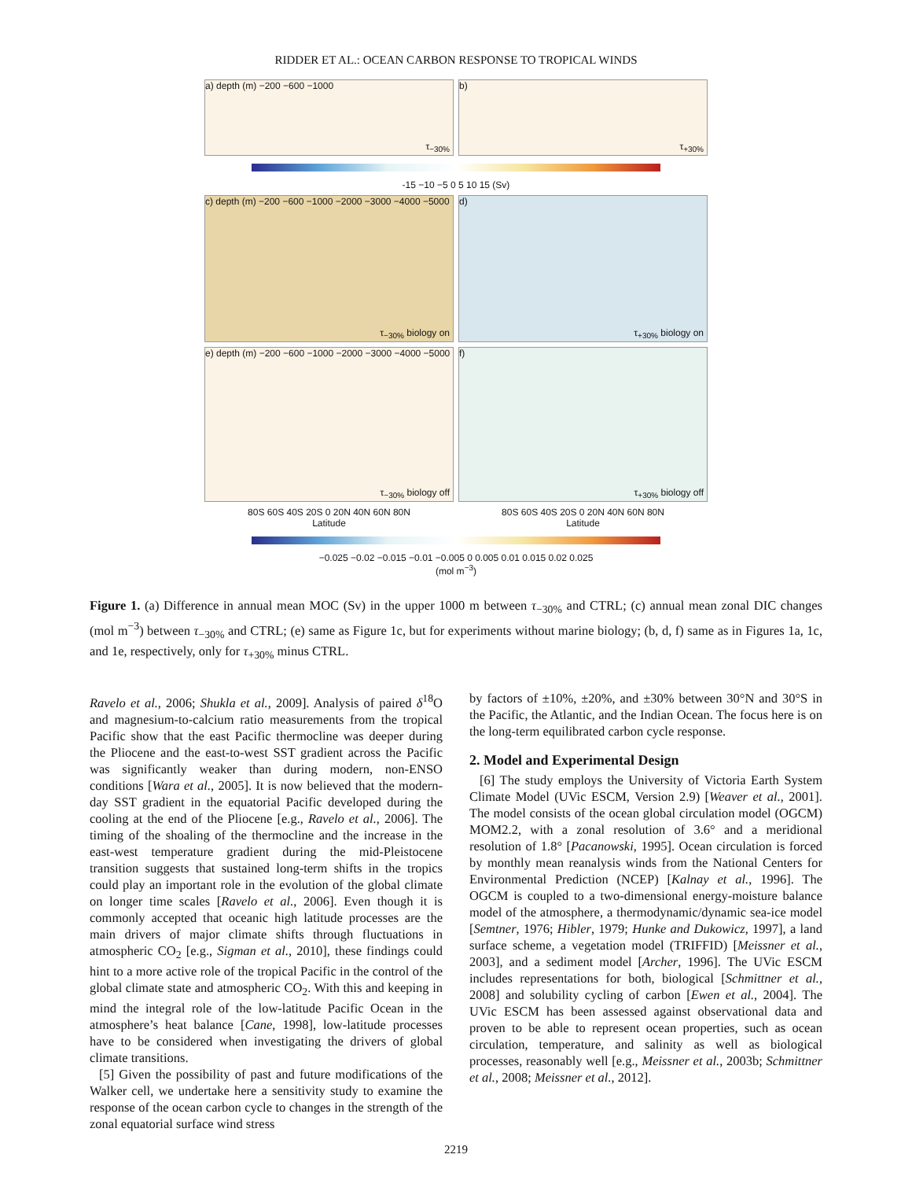RIDDER ET AL.: OCEAN CARBON RESPONSE TO TROPICAL WINDS
a) depth (m) −200 −600 −1000
τ<sub>−30%</sub>
b)
τ<sub>+30%</sub>
-15 −10 −5 0 5 10 15 (Sv)
c) depth (m) −200 −600 −1000 −2000 −3000 −4000 −5000
τ<sub>−30%</sub> biology on
d)
τ<sub>+30%</sub> biology on
e) depth (m) −200 −600 −1000 −2000 −3000 −4000 −5000
τ<sub>−30%</sub> biology off
f)
τ<sub>+30%</sub> biology off
80S 60S 40S 20S 0 20N 40N 60N 80N
Latitude
80S 60S 40S 20S 0 20N 40N 60N 80N
Latitude
−0.025 −0.02 −0.015 −0.01 −0.005 0 0.005 0.01 0.015 0.02 0.025
(mol m<sup>−3</sup>)
Figure 1. (a) Difference in annual mean MOC (Sv) in the upper 1000 m between τ<sub>−30%</sub> and CTRL; (c) annual mean zonal DIC changes (mol m<sup>−3</sup>) between τ<sub>−30%</sub> and CTRL; (e) same as Figure 1c, but for experiments without marine biology; (b, d, f) same as in Figures 1a, 1c, and 1e, respectively, only for τ<sub>+30%</sub> minus CTRL.
Ravelo et al., 2006; Shukla et al., 2009]. Analysis of paired δ<sup>18</sup>O and magnesium-to-calcium ratio measurements from the tropical Pacific show that the east Pacific thermocline was deeper during the Pliocene and the east-to-west SST gradient across the Pacific was significantly weaker than during modern, non-ENSO conditions [Wara et al., 2005]. It is now believed that the modern-day SST gradient in the equatorial Pacific developed during the cooling at the end of the Pliocene [e.g., Ravelo et al., 2006]. The timing of the shoaling of the thermocline and the increase in the east-west temperature gradient during the mid-Pleistocene transition suggests that sustained long-term shifts in the tropics could play an important role in the evolution of the global climate on longer time scales [Ravelo et al., 2006]. Even though it is commonly accepted that oceanic high latitude processes are the main drivers of major climate shifts through fluctuations in atmospheric CO<sub>2</sub> [e.g., Sigman et al., 2010], these findings could hint to a more active role of the tropical Pacific in the control of the global climate state and atmospheric CO<sub>2</sub>. With this and keeping in mind the integral role of the low-latitude Pacific Ocean in the atmosphere’s heat balance [Cane, 1998], low-latitude processes have to be considered when investigating the drivers of global climate transitions.
[5] Given the possibility of past and future modifications of the Walker cell, we undertake here a sensitivity study to examine the response of the ocean carbon cycle to changes in the strength of the zonal equatorial surface wind stress
by factors of ±10%, ±20%, and ±30% between 30°N and 30°S in the Pacific, the Atlantic, and the Indian Ocean. The focus here is on the long-term equilibrated carbon cycle response.
2. Model and Experimental Design
[6] The study employs the University of Victoria Earth System Climate Model (UVic ESCM, Version 2.9) [Weaver et al., 2001]. The model consists of the ocean global circulation model (OGCM) MOM2.2, with a zonal resolution of 3.6° and a meridional resolution of 1.8° [Pacanowski, 1995]. Ocean circulation is forced by monthly mean reanalysis winds from the National Centers for Environmental Prediction (NCEP) [Kalnay et al., 1996]. The OGCM is coupled to a two-dimensional energy-moisture balance model of the atmosphere, a thermodynamic/dynamic sea-ice model [Semtner, 1976; Hibler, 1979; Hunke and Dukowicz, 1997], a land surface scheme, a vegetation model (TRIFFID) [Meissner et al., 2003], and a sediment model [Archer, 1996]. The UVic ESCM includes representations for both, biological [Schmittner et al., 2008] and solubility cycling of carbon [Ewen et al., 2004]. The UVic ESCM has been assessed against observational data and proven to be able to represent ocean properties, such as ocean circulation, temperature, and salinity as well as biological processes, reasonably well [e.g., Meissner et al., 2003b; Schmittner et al., 2008; Meissner et al., 2012].
2219